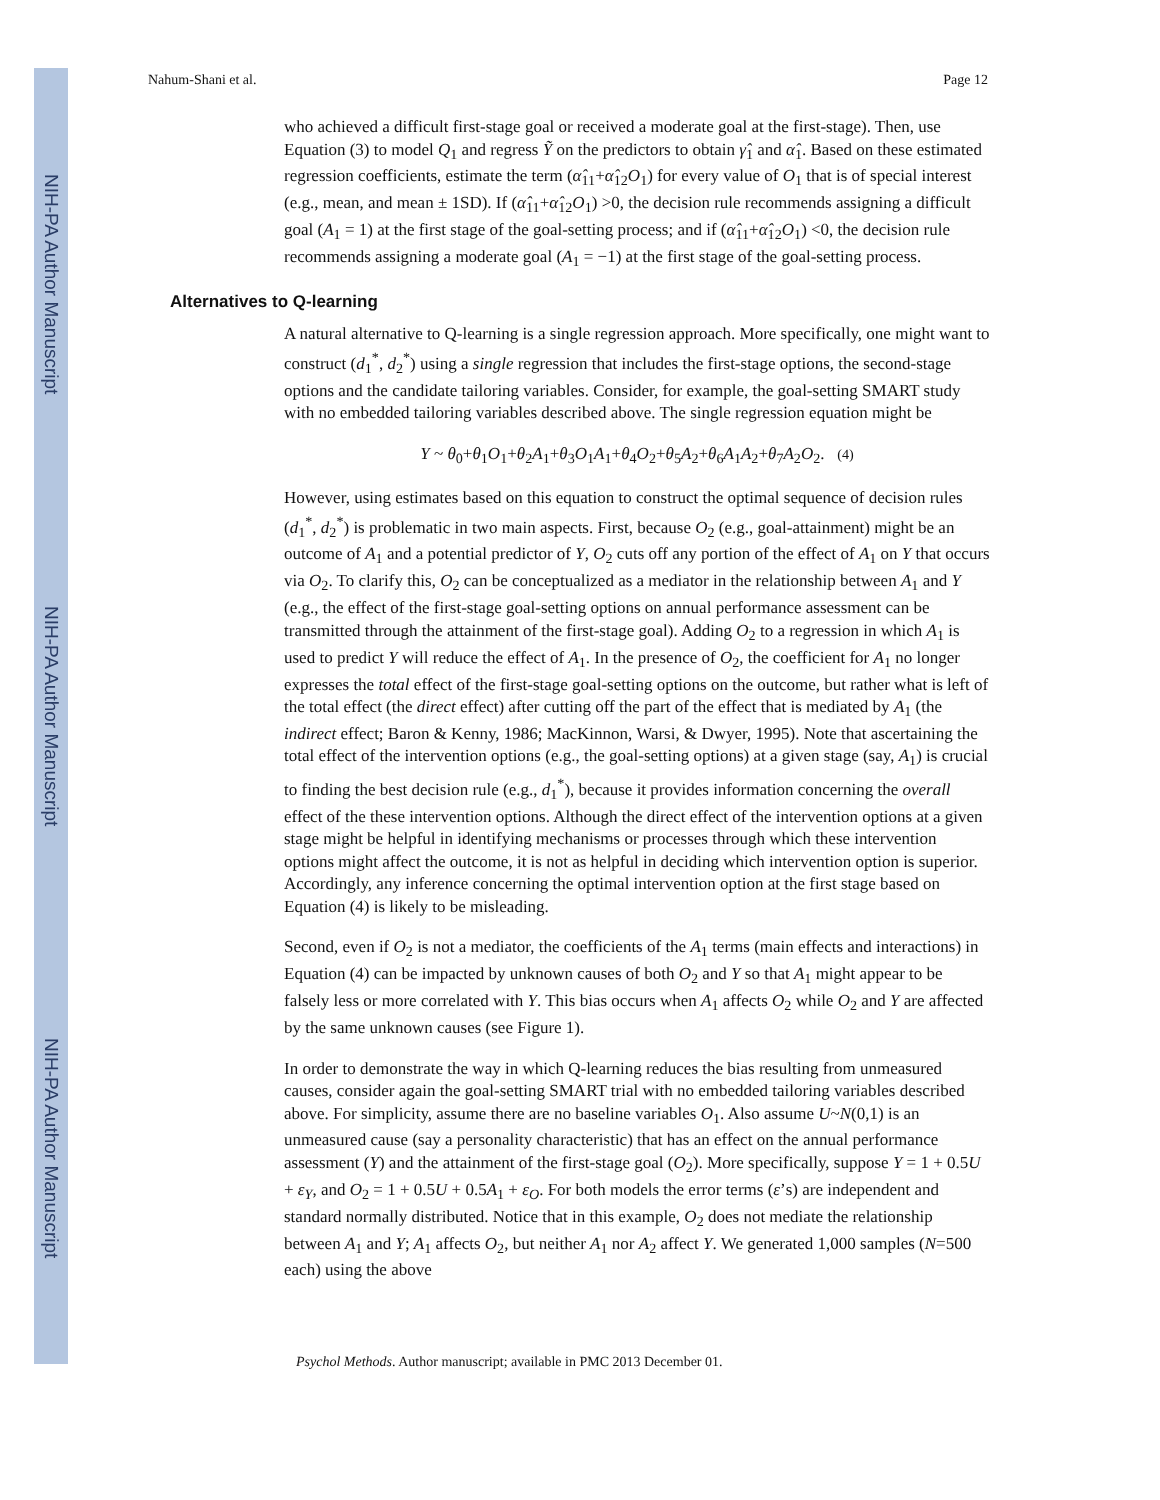NIH-PA Author Manuscript
NIH-PA Author Manuscript
NIH-PA Author Manuscript
Nahum-Shani et al. Page 12
who achieved a difficult first-stage goal or received a moderate goal at the first-stage). Then, use Equation (3) to model Q<sub>1</sub> and regress Ỹ on the predictors to obtain γ̂<sub>1</sub> and α̂<sub>1</sub>. Based on these estimated regression coefficients, estimate the term (α̂<sub>11</sub>+α̂<sub>12</sub>O<sub>1</sub>) for every value of O<sub>1</sub> that is of special interest (e.g., mean, and mean ± 1SD). If (α̂<sub>11</sub>+α̂<sub>12</sub>O<sub>1</sub>) >0, the decision rule recommends assigning a difficult goal (A<sub>1</sub> = 1) at the first stage of the goal-setting process; and if (α̂<sub>11</sub>+α̂<sub>12</sub>O<sub>1</sub>) <0, the decision rule recommends assigning a moderate goal (A<sub>1</sub> = −1) at the first stage of the goal-setting process.
Alternatives to Q-learning
A natural alternative to Q-learning is a single regression approach. More specifically, one might want to construct (d<sub>1</sub><sup>*</sup>, d<sub>2</sub><sup>*</sup>) using a single regression that includes the first-stage options, the second-stage options and the candidate tailoring variables. Consider, for example, the goal-setting SMART study with no embedded tailoring variables described above. The single regression equation might be
Y ~ θ<sub>0</sub>+θ<sub>1</sub>O<sub>1</sub>+θ<sub>2</sub>A<sub>1</sub>+θ<sub>3</sub>O<sub>1</sub>A<sub>1</sub>+θ<sub>4</sub>O<sub>2</sub>+θ<sub>5</sub>A<sub>2</sub>+θ<sub>6</sub>A<sub>1</sub>A<sub>2</sub>+θ<sub>7</sub>A<sub>2</sub>O<sub>2</sub>. (4)
However, using estimates based on this equation to construct the optimal sequence of decision rules (d<sub>1</sub><sup>*</sup>, d<sub>2</sub><sup>*</sup>) is problematic in two main aspects. First, because O<sub>2</sub> (e.g., goal-attainment) might be an outcome of A<sub>1</sub> and a potential predictor of Y, O<sub>2</sub> cuts off any portion of the effect of A<sub>1</sub> on Y that occurs via O<sub>2</sub>. To clarify this, O<sub>2</sub> can be conceptualized as a mediator in the relationship between A<sub>1</sub> and Y (e.g., the effect of the first-stage goal-setting options on annual performance assessment can be transmitted through the attainment of the first-stage goal). Adding O<sub>2</sub> to a regression in which A<sub>1</sub> is used to predict Y will reduce the effect of A<sub>1</sub>. In the presence of O<sub>2</sub>, the coefficient for A<sub>1</sub> no longer expresses the total effect of the first-stage goal-setting options on the outcome, but rather what is left of the total effect (the direct effect) after cutting off the part of the effect that is mediated by A<sub>1</sub> (the indirect effect; Baron & Kenny, 1986; MacKinnon, Warsi, & Dwyer, 1995). Note that ascertaining the total effect of the intervention options (e.g., the goal-setting options) at a given stage (say, A<sub>1</sub>) is crucial to finding the best decision rule (e.g., d<sub>1</sub><sup>*</sup>), because it provides information concerning the overall effect of the these intervention options. Although the direct effect of the intervention options at a given stage might be helpful in identifying mechanisms or processes through which these intervention options might affect the outcome, it is not as helpful in deciding which intervention option is superior. Accordingly, any inference concerning the optimal intervention option at the first stage based on Equation (4) is likely to be misleading.
Second, even if O<sub>2</sub> is not a mediator, the coefficients of the A<sub>1</sub> terms (main effects and interactions) in Equation (4) can be impacted by unknown causes of both O<sub>2</sub> and Y so that A<sub>1</sub> might appear to be falsely less or more correlated with Y. This bias occurs when A<sub>1</sub> affects O<sub>2</sub> while O<sub>2</sub> and Y are affected by the same unknown causes (see Figure 1).
In order to demonstrate the way in which Q-learning reduces the bias resulting from unmeasured causes, consider again the goal-setting SMART trial with no embedded tailoring variables described above. For simplicity, assume there are no baseline variables O<sub>1</sub>. Also assume U~N(0,1) is an unmeasured cause (say a personality characteristic) that has an effect on the annual performance assessment (Y) and the attainment of the first-stage goal (O<sub>2</sub>). More specifically, suppose Y = 1 + 0.5U + ε<sub>Y</sub>, and O<sub>2</sub> = 1 + 0.5U + 0.5A<sub>1</sub> + ε<sub>O</sub>. For both models the error terms (ε’s) are independent and standard normally distributed. Notice that in this example, O<sub>2</sub> does not mediate the relationship between A<sub>1</sub> and Y; A<sub>1</sub> affects O<sub>2</sub>, but neither A<sub>1</sub> nor A<sub>2</sub> affect Y. We generated 1,000 samples (N=500 each) using the above
Psychol Methods. Author manuscript; available in PMC 2013 December 01.